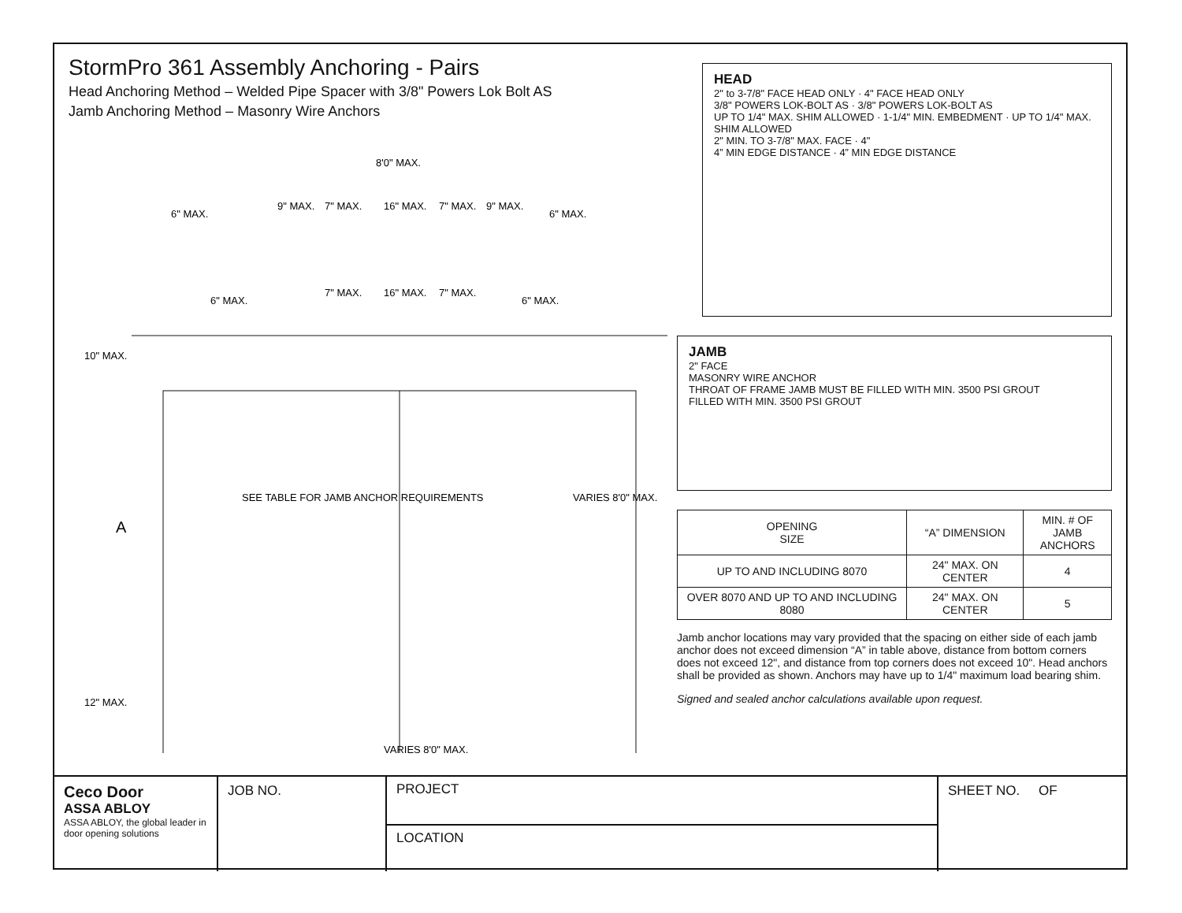StormPro 361 Assembly Anchoring - Pairs
Head Anchoring Method – Welded Pipe Spacer with 3/8" Powers Lok Bolt AS
Jamb Anchoring Method – Masonry Wire Anchors
8'0" MAX.
6" MAX.
9" MAX.
7" MAX.
16" MAX.
7" MAX.
9" MAX.
6" MAX.
6" MAX.
7" MAX.
16" MAX.
7" MAX.
6" MAX.
10" MAX.
A
12" MAX.
SEE TABLE FOR JAMB ANCHOR REQUIREMENTS
VARIES 8'0" MAX.
VARIES 8'0" MAX.
HEAD
2" to 3-7/8" FACE HEAD ONLY · 4" FACE HEAD ONLY
3/8" POWERS LOK-BOLT AS · 3/8" POWERS LOK-BOLT AS
UP TO 1/4" MAX. SHIM ALLOWED · 1-1/4" MIN. EMBEDMENT · UP TO 1/4" MAX. SHIM ALLOWED
2" MIN. TO 3-7/8" MAX. FACE · 4"
4” MIN EDGE DISTANCE · 4” MIN EDGE DISTANCE
JAMB
2" FACE
MASONRY WIRE ANCHOR
THROAT OF FRAME JAMB MUST BE FILLED WITH MIN. 3500 PSI GROUT
FILLED WITH MIN. 3500 PSI GROUT
| OPENING SIZE | “A” DIMENSION | MIN. # OF JAMB ANCHORS |
| --- | --- | --- |
| UP TO AND INCLUDING 8070 | 24" MAX. ON CENTER | 4 |
| OVER 8070 AND UP TO AND INCLUDING 8080 | 24" MAX. ON CENTER | 5 |
Jamb anchor locations may vary provided that the spacing on either side of each jamb anchor does not exceed dimension “A” in table above, distance from bottom corners does not exceed 12", and distance from top corners does not exceed 10". Head anchors shall be provided as shown. Anchors may have up to 1/4" maximum load bearing shim.
Signed and sealed anchor calculations available upon request.
Ceco Door
ASSA ABLOY
ASSA ABLOY, the global leader in door opening solutions
JOB NO.
PROJECT
LOCATION
SHEET NO. OF